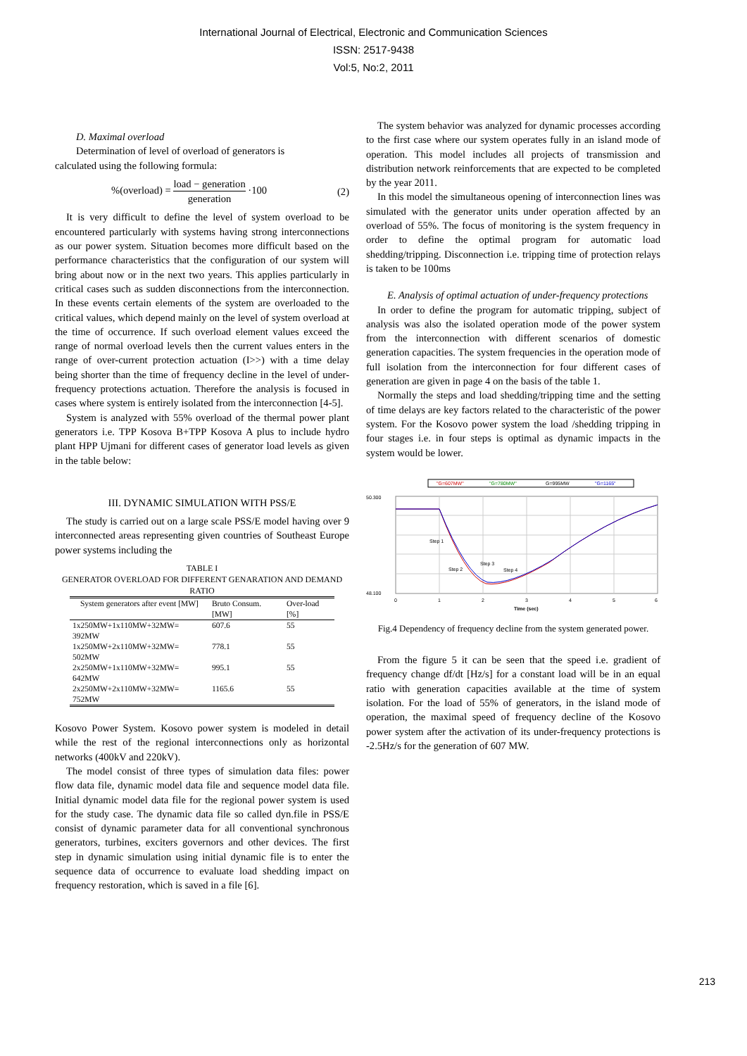International Journal of Electrical, Electronic and Communication Sciences
ISSN: 2517-9438
Vol:5, No:2, 2011
D. Maximal overload
Determination of level of overload of generators is
calculated using the following formula:
%(overload) = load − generation generation ·100 (2)
It is very difficult to define the level of system overload to be encountered particularly with systems having strong interconnections as our power system. Situation becomes more difficult based on the performance characteristics that the configuration of our system will bring about now or in the next two years. This applies particularly in critical cases such as sudden disconnections from the interconnection. In these events certain elements of the system are overloaded to the critical values, which depend mainly on the level of system overload at the time of occurrence. If such overload element values exceed the range of normal overload levels then the current values enters in the range of over-current protection actuation (I>>) with a time delay being shorter than the time of frequency decline in the level of under-frequency protections actuation. Therefore the analysis is focused in cases where system is entirely isolated from the interconnection [4-5].
System is analyzed with 55% overload of the thermal power plant generators i.e. TPP Kosova B+TPP Kosova A plus to include hydro plant HPP Ujmani for different cases of generator load levels as given in the table below:
III. DYNAMIC SIMULATION WITH PSS/E
The study is carried out on a large scale PSS/E model having over 9 interconnected areas representing given countries of Southeast Europe power systems including the
TABLE I
GENERATOR OVERLOAD FOR DIFFERENT GENARATION AND DEMAND RATIO
| System generators after event [MW] | Bruto Consum. [MW] | Over-load [%] |
| --- | --- | --- |
| 1x250MW+1x110MW+32MW= 392MW | 607.6 | 55 |
| 1x250MW+2x110MW+32MW= 502MW | 778.1 | 55 |
| 2x250MW+1x110MW+32MW= 642MW | 995.1 | 55 |
| 2x250MW+2x110MW+32MW= 752MW | 1165.6 | 55 |
Kosovo Power System. Kosovo power system is modeled in detail while the rest of the regional interconnections only as horizontal networks (400kV and 220kV).
The model consist of three types of simulation data files: power flow data file, dynamic model data file and sequence model data file. Initial dynamic model data file for the regional power system is used for the study case. The dynamic data file so called dyn.file in PSS/E consist of dynamic parameter data for all conventional synchronous generators, turbines, exciters governors and other devices. The first step in dynamic simulation using initial dynamic file is to enter the sequence data of occurrence to evaluate load shedding impact on frequency restoration, which is saved in a file [6].
The system behavior was analyzed for dynamic processes according to the first case where our system operates fully in an island mode of operation. This model includes all projects of transmission and distribution network reinforcements that are expected to be completed by the year 2011.
In this model the simultaneous opening of interconnection lines was simulated with the generator units under operation affected by an overload of 55%. The focus of monitoring is the system frequency in order to define the optimal program for automatic load shedding/tripping. Disconnection i.e. tripping time of protection relays is taken to be 100ms
E. Analysis of optimal actuation of under-frequency protections
In order to define the program for automatic tripping, subject of analysis was also the isolated operation mode of the power system from the interconnection with different scenarios of domestic generation capacities. The system frequencies in the operation mode of full isolation from the interconnection for four different cases of generation are given in page 4 on the basis of the table 1.
Normally the steps and load shedding/tripping time and the setting of time delays are key factors related to the characteristic of the power system. For the Kosovo power system the load /shedding tripping in four stages i.e. in four steps is optimal as dynamic impacts in the system would be lower.
"G=607MW"
"G=780MW"
G=995MW
"G=1165"
50.300
48.100
0
1
2
3
4
5
6
Time (sec)
Step 1
Step 2
Step 3
Step 4
Fig.4 Dependency of frequency decline from the system generated power.
From the figure 5 it can be seen that the speed i.e. gradient of frequency change df/dt [Hz/s] for a constant load will be in an equal ratio with generation capacities available at the time of system isolation. For the load of 55% of generators, in the island mode of operation, the maximal speed of frequency decline of the Kosovo power system after the activation of its under-frequency protections is -2.5Hz/s for the generation of 607 MW.
213